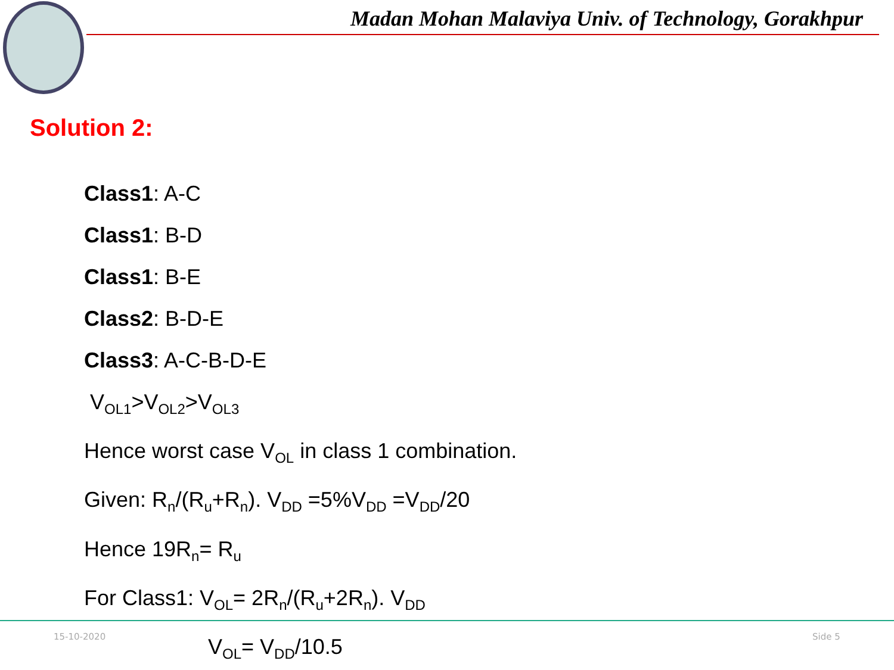Madan Mohan Malaviya Univ. of Technology, Gorakhpur
Solution 2:
Class1: A-C
Class1: B-D
Class1: B-E
Class2: B-D-E
Class3: A-C-B-D-E
V<sub>OL1</sub>>V<sub>OL2</sub>>V<sub>OL3</sub>
Hence worst case V<sub>OL</sub> in class 1 combination.
Given: R<sub>n</sub>/(R<sub>u</sub>+R<sub>n</sub>). V<sub>DD</sub> =5%V<sub>DD</sub> =V<sub>DD</sub>/20
Hence 19R<sub>n</sub>= R<sub>u</sub>
For Class1: V<sub>OL</sub>= 2R<sub>n</sub>/(R<sub>u</sub>+2R<sub>n</sub>). V<sub>DD</sub>
V<sub>OL</sub>= V<sub>DD</sub>/10.5
15-10-2020 Side 5